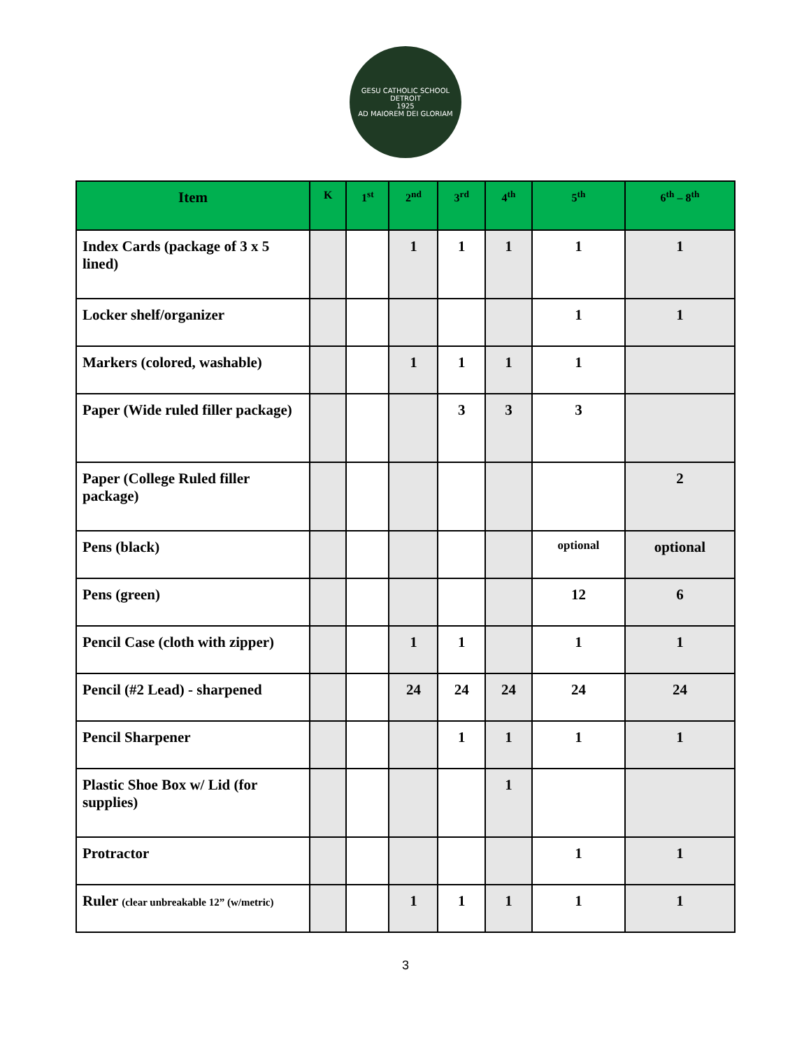GESU CATHOLIC SCHOOL DETROIT
1925
AD MAIOREM DEI GLORIAM
| Item | K | 1<sup>st</sup> | 2<sup>nd</sup> | 3<sup>rd</sup> | 4<sup>th</sup> | 5<sup>th</sup> | 6<sup>th</sup> – 8<sup>th</sup> |
| --- | --- | --- | --- | --- | --- | --- | --- |
| Index Cards (package of 3 x 5 lined) | | | 1 | 1 | 1 | 1 | 1 |
| Locker shelf/organizer | | | | | | 1 | 1 |
| Markers (colored, washable) | | | 1 | 1 | 1 | 1 | |
| Paper (Wide ruled filler package) | | | | 3 | 3 | 3 | |
| Paper (College Ruled filler package) | | | | | | | 2 |
| Pens (black) | | | | | | optional | optional |
| Pens (green) | | | | | | 12 | 6 |
| Pencil Case (cloth with zipper) | | | 1 | 1 | | 1 | 1 |
| Pencil (#2 Lead) - sharpened | | | 24 | 24 | 24 | 24 | 24 |
| Pencil Sharpener | | | | 1 | 1 | 1 | 1 |
| Plastic Shoe Box w/ Lid (for supplies) | | | | | 1 | | |
| Protractor | | | | | | 1 | 1 |
| Ruler (clear unbreakable 12” (w/metric) | | | 1 | 1 | 1 | 1 | 1 |
3